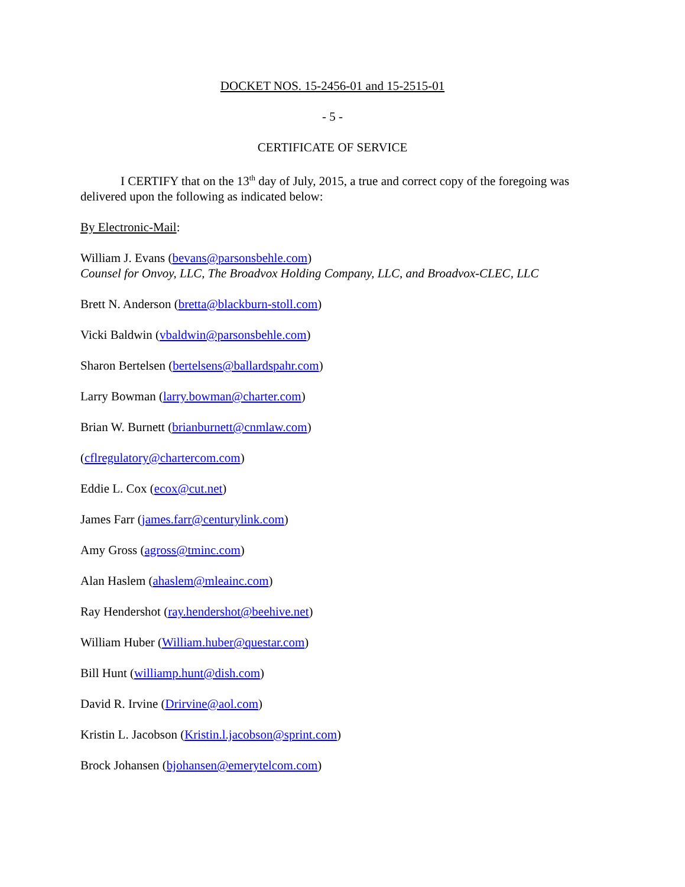DOCKET NOS. 15-2456-01 and 15-2515-01
- 5 -
CERTIFICATE OF SERVICE
I CERTIFY that on the 13<sup>th</sup> day of July, 2015, a true and correct copy of the foregoing was delivered upon the following as indicated below:
By Electronic-Mail:
William J. Evans (bevans@parsonsbehle.com)
Counsel for Onvoy, LLC, The Broadvox Holding Company, LLC, and Broadvox-CLEC, LLC
Brett N. Anderson (bretta@blackburn-stoll.com)
Vicki Baldwin (vbaldwin@parsonsbehle.com)
Sharon Bertelsen (bertelsens@ballardspahr.com)
Larry Bowman (larry.bowman@charter.com)
Brian W. Burnett (brianburnett@cnmlaw.com)
(cflregulatory@chartercom.com)
Eddie L. Cox (ecox@cut.net)
James Farr (james.farr@centurylink.com)
Amy Gross (agross@tminc.com)
Alan Haslem (ahaslem@mleainc.com)
Ray Hendershot (ray.hendershot@beehive.net)
William Huber (William.huber@questar.com)
Bill Hunt (williamp.hunt@dish.com)
David R. Irvine (Drirvine@aol.com)
Kristin L. Jacobson (Kristin.l.jacobson@sprint.com)
Brock Johansen (bjohansen@emerytelcom.com)